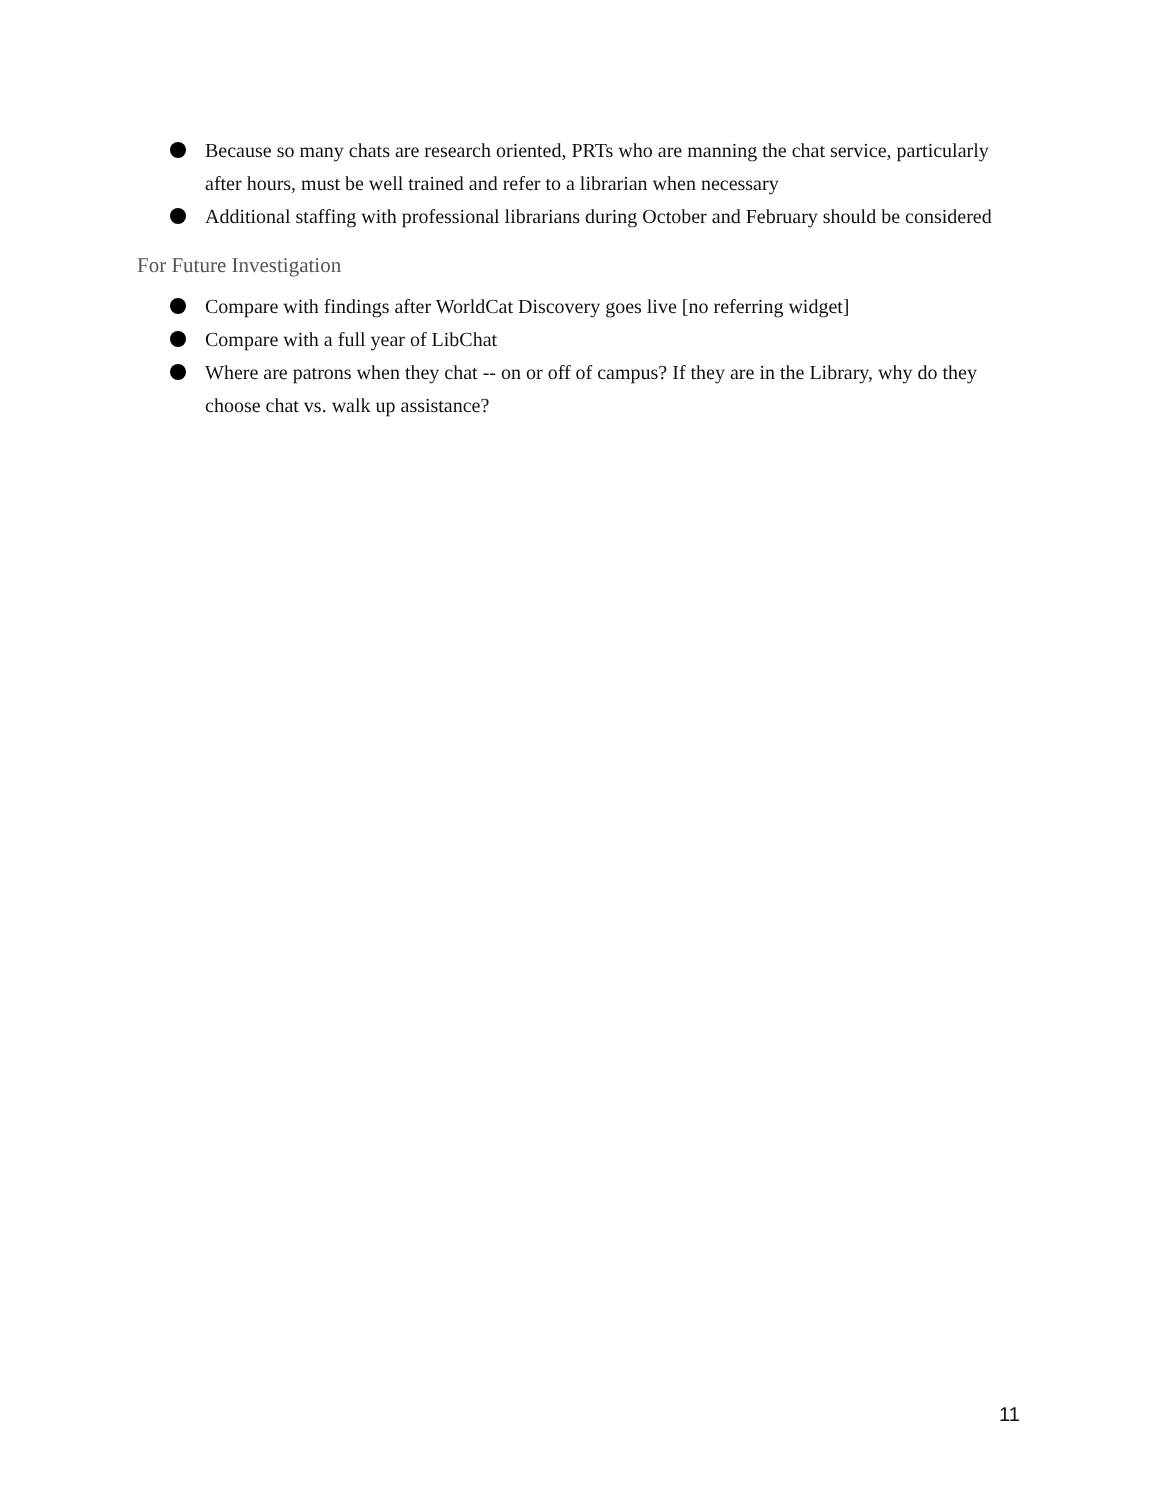Because so many chats are research oriented, PRTs who are manning the chat service, particularly after hours, must be well trained and refer to a librarian when necessary
Additional staffing with professional librarians during October and February should be considered
For Future Investigation
Compare with findings after WorldCat Discovery goes live [no referring widget]
Compare with a full year of LibChat
Where are patrons when they chat -- on or off of campus? If they are in the Library, why do they choose chat vs. walk up assistance?
11